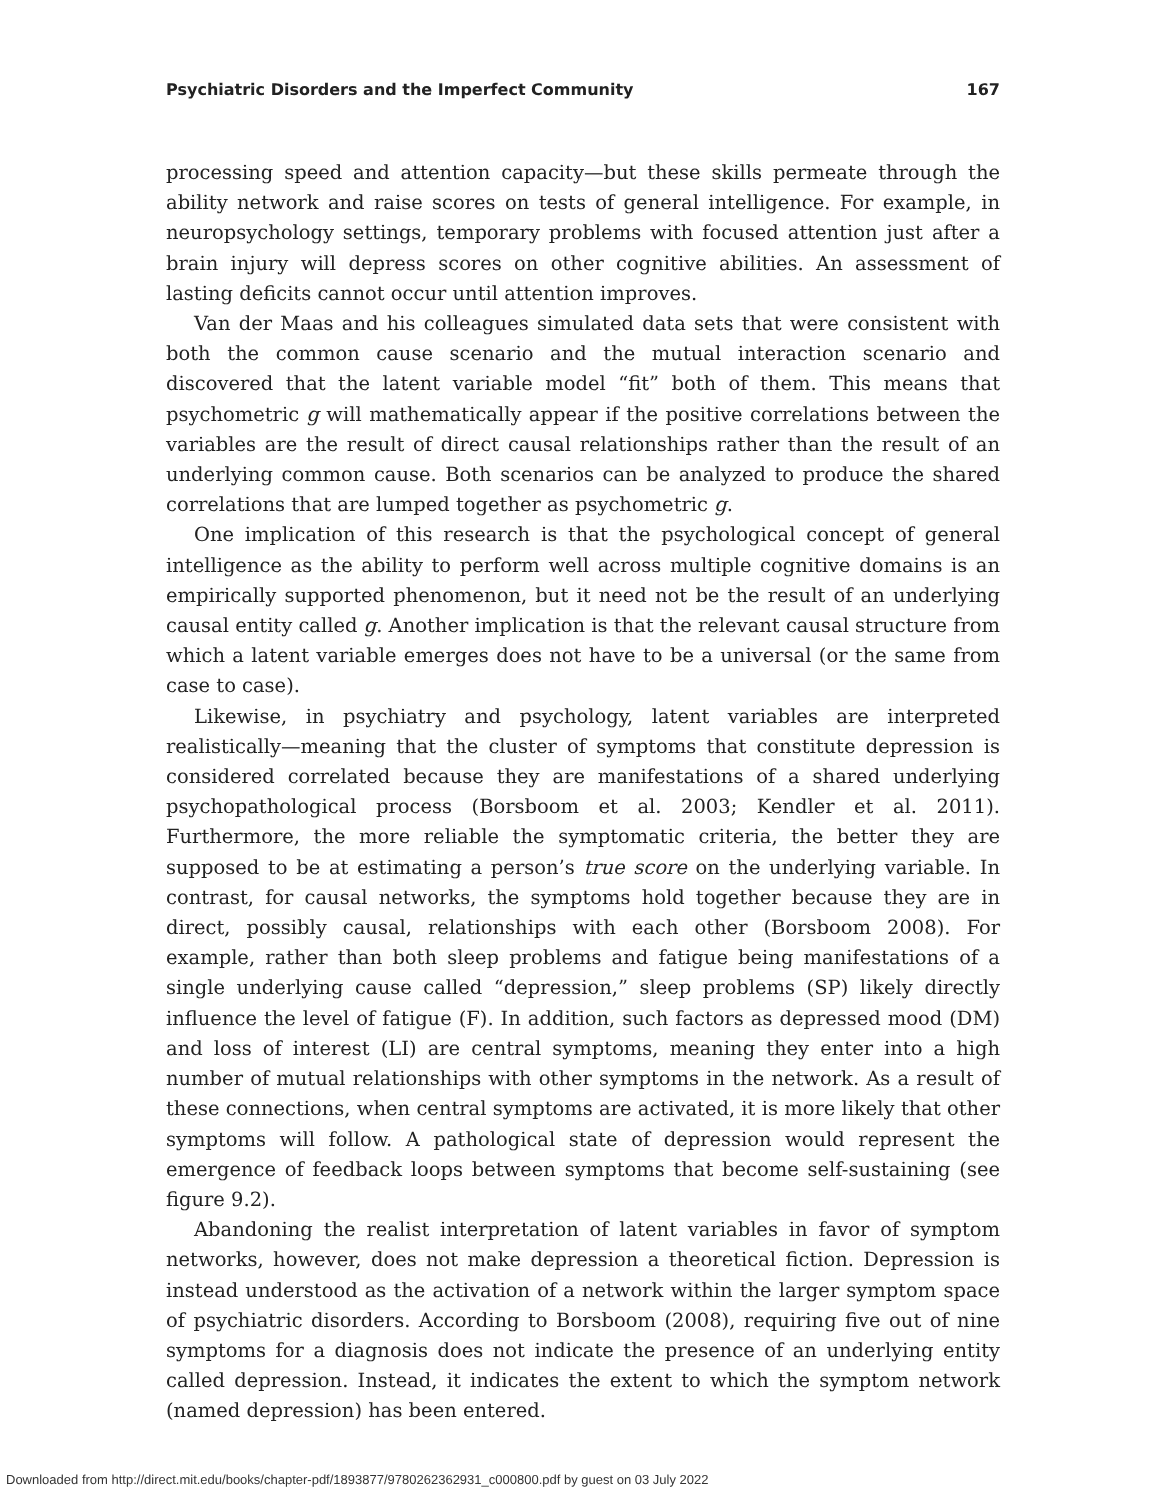Psychiatric Disorders and the Imperfect Community 167
processing speed and attention capacity—but these skills permeate through the ability network and raise scores on tests of general intelligence. For example, in neuropsychology settings, temporary problems with focused attention just after a brain injury will depress scores on other cognitive abilities. An assessment of lasting deficits cannot occur until attention improves.
Van der Maas and his colleagues simulated data sets that were consistent with both the common cause scenario and the mutual interaction scenario and discovered that the latent variable model “fit” both of them. This means that psychometric g will mathematically appear if the positive correlations between the variables are the result of direct causal relationships rather than the result of an underlying common cause. Both scenarios can be analyzed to produce the shared correlations that are lumped together as psychometric g.
One implication of this research is that the psychological concept of general intelligence as the ability to perform well across multiple cognitive domains is an empirically supported phenomenon, but it need not be the result of an underlying causal entity called g. Another implication is that the relevant causal structure from which a latent variable emerges does not have to be a universal (or the same from case to case).
Likewise, in psychiatry and psychology, latent variables are interpreted realistically—meaning that the cluster of symptoms that constitute depression is considered correlated because they are manifestations of a shared underlying psychopathological process (Borsboom et al. 2003; Kendler et al. 2011). Furthermore, the more reliable the symptomatic criteria, the better they are supposed to be at estimating a person’s true score on the underlying variable. In contrast, for causal networks, the symptoms hold together because they are in direct, possibly causal, relationships with each other (Borsboom 2008). For example, rather than both sleep problems and fatigue being manifestations of a single underlying cause called “depression,” sleep problems (SP) likely directly influence the level of fatigue (F). In addition, such factors as depressed mood (DM) and loss of interest (LI) are central symptoms, meaning they enter into a high number of mutual relationships with other symptoms in the network. As a result of these connections, when central symptoms are activated, it is more likely that other symptoms will follow. A pathological state of depression would represent the emergence of feedback loops between symptoms that become self-sustaining (see figure 9.2).
Abandoning the realist interpretation of latent variables in favor of symptom networks, however, does not make depression a theoretical fiction. Depression is instead understood as the activation of a network within the larger symptom space of psychiatric disorders. According to Borsboom (2008), requiring five out of nine symptoms for a diagnosis does not indicate the presence of an underlying entity called depression. Instead, it indicates the extent to which the symptom network (named depression) has been entered.
Downloaded from http://direct.mit.edu/books/chapter-pdf/1893877/9780262362931_c000800.pdf by guest on 03 July 2022